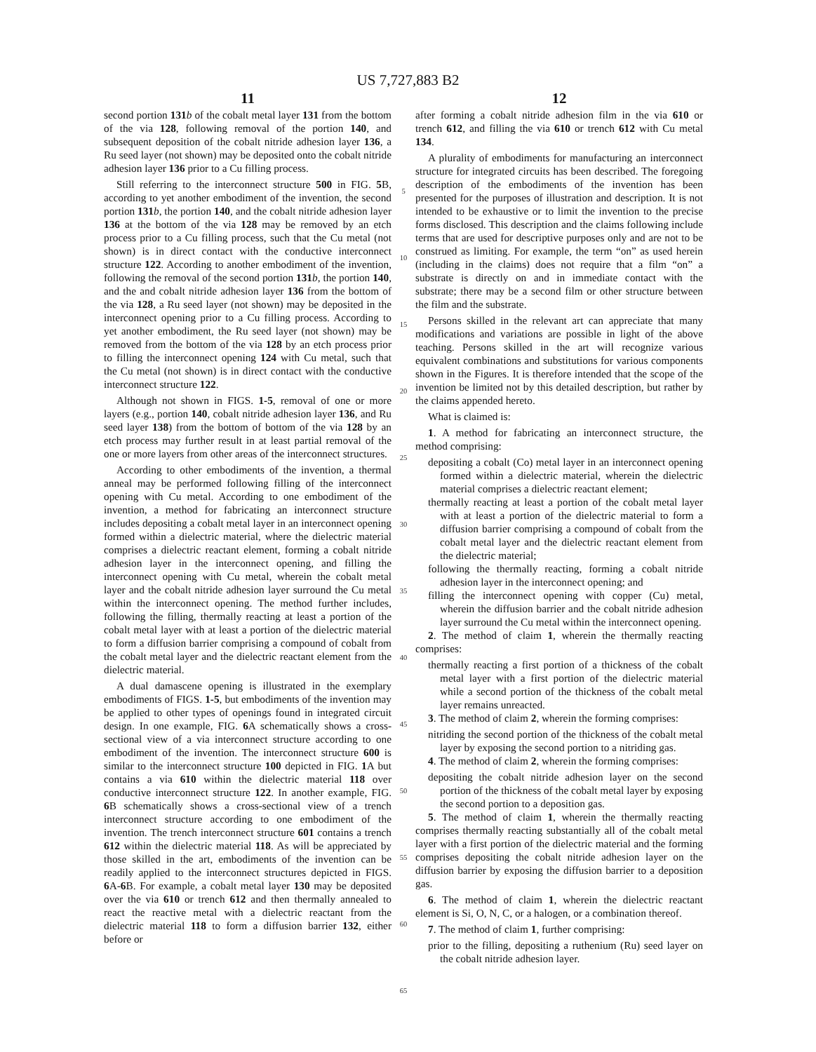US 7,727,883 B2
11
second portion 131 b of the cobalt metal layer 131 from the bottom of the via 128, following removal of the portion 140, and subsequent deposition of the cobalt nitride adhesion layer 136, a Ru seed layer (not shown) may be deposited onto the cobalt nitride adhesion layer 136 prior to a Cu filling process.
Still referring to the interconnect structure 500 in FIG. 5 B, according to yet another embodiment of the invention, the second portion 131 b, the portion 140, and the cobalt nitride adhesion layer 136 at the bottom of the via 128 may be removed by an etch process prior to a Cu filling process, such that the Cu metal (not shown) is in direct contact with the conductive interconnect structure 122. According to another embodiment of the invention, following the removal of the second portion 131 b, the portion 140, and the and cobalt nitride adhesion layer 136 from the bottom of the via 128, a Ru seed layer (not shown) may be deposited in the interconnect opening prior to a Cu filling process. According to yet another embodiment, the Ru seed layer (not shown) may be removed from the bottom of the via 128 by an etch process prior to filling the interconnect opening 124 with Cu metal, such that the Cu metal (not shown) is in direct contact with the conductive interconnect structure 122.
Although not shown in FIGS. 1-5, removal of one or more layers (e.g., portion 140, cobalt nitride adhesion layer 136, and Ru seed layer 138) from the bottom of bottom of the via 128 by an etch process may further result in at least partial removal of the one or more layers from other areas of the interconnect structures.
According to other embodiments of the invention, a thermal anneal may be performed following filling of the interconnect opening with Cu metal. According to one embodiment of the invention, a method for fabricating an interconnect structure includes depositing a cobalt metal layer in an interconnect opening formed within a dielectric material, where the dielectric material comprises a dielectric reactant element, forming a cobalt nitride adhesion layer in the interconnect opening, and filling the interconnect opening with Cu metal, wherein the cobalt metal layer and the cobalt nitride adhesion layer surround the Cu metal within the interconnect opening. The method further includes, following the filling, thermally reacting at least a portion of the cobalt metal layer with at least a portion of the dielectric material to form a diffusion barrier comprising a compound of cobalt from the cobalt metal layer and the dielectric reactant element from the dielectric material.
A dual damascene opening is illustrated in the exemplary embodiments of FIGS. 1-5, but embodiments of the invention may be applied to other types of openings found in integrated circuit design. In one example, FIG. 6 A schematically shows a cross-sectional view of a via interconnect structure according to one embodiment of the invention. The interconnect structure 600 is similar to the interconnect structure 100 depicted in FIG. 1 A but contains a via 610 within the dielectric material 118 over conductive interconnect structure 122. In another example, FIG. 6 B schematically shows a cross-sectional view of a trench interconnect structure according to one embodiment of the invention. The trench interconnect structure 601 contains a trench 612 within the dielectric material 118. As will be appreciated by those skilled in the art, embodiments of the invention can be readily applied to the interconnect structures depicted in FIGS. 6 A-6 B. For example, a cobalt metal layer 130 may be deposited over the via 610 or trench 612 and then thermally annealed to react the reactive metal with a dielectric reactant from the dielectric material 118 to form a diffusion barrier 132, either before or
5
10
15
20
25
30
35
40
45
50
55
60
65
12
after forming a cobalt nitride adhesion film in the via 610 or trench 612, and filling the via 610 or trench 612 with Cu metal 134.
A plurality of embodiments for manufacturing an interconnect structure for integrated circuits has been described. The foregoing description of the embodiments of the invention has been presented for the purposes of illustration and description. It is not intended to be exhaustive or to limit the invention to the precise forms disclosed. This description and the claims following include terms that are used for descriptive purposes only and are not to be construed as limiting. For example, the term “on” as used herein (including in the claims) does not require that a film “on” a substrate is directly on and in immediate contact with the substrate; there may be a second film or other structure between the film and the substrate.
Persons skilled in the relevant art can appreciate that many modifications and variations are possible in light of the above teaching. Persons skilled in the art will recognize various equivalent combinations and substitutions for various components shown in the Figures. It is therefore intended that the scope of the invention be limited not by this detailed description, but rather by the claims appended hereto.
What is claimed is:
1. A method for fabricating an interconnect structure, the method comprising:
depositing a cobalt (Co) metal layer in an interconnect opening formed within a dielectric material, wherein the dielectric material comprises a dielectric reactant element;
thermally reacting at least a portion of the cobalt metal layer with at least a portion of the dielectric material to form a diffusion barrier comprising a compound of cobalt from the cobalt metal layer and the dielectric reactant element from the dielectric material;
following the thermally reacting, forming a cobalt nitride adhesion layer in the interconnect opening; and
filling the interconnect opening with copper (Cu) metal, wherein the diffusion barrier and the cobalt nitride adhesion layer surround the Cu metal within the interconnect opening.
2. The method of claim 1, wherein the thermally reacting comprises:
thermally reacting a first portion of a thickness of the cobalt metal layer with a first portion of the dielectric material while a second portion of the thickness of the cobalt metal layer remains unreacted.
3. The method of claim 2, wherein the forming comprises:
nitriding the second portion of the thickness of the cobalt metal layer by exposing the second portion to a nitriding gas.
4. The method of claim 2, wherein the forming comprises:
depositing the cobalt nitride adhesion layer on the second portion of the thickness of the cobalt metal layer by exposing the second portion to a deposition gas.
5. The method of claim 1, wherein the thermally reacting comprises thermally reacting substantially all of the cobalt metal layer with a first portion of the dielectric material and the forming comprises depositing the cobalt nitride adhesion layer on the diffusion barrier by exposing the diffusion barrier to a deposition gas.
6. The method of claim 1, wherein the dielectric reactant element is Si, O, N, C, or a halogen, or a combination thereof.
7. The method of claim 1, further comprising:
prior to the filling, depositing a ruthenium (Ru) seed layer on the cobalt nitride adhesion layer.